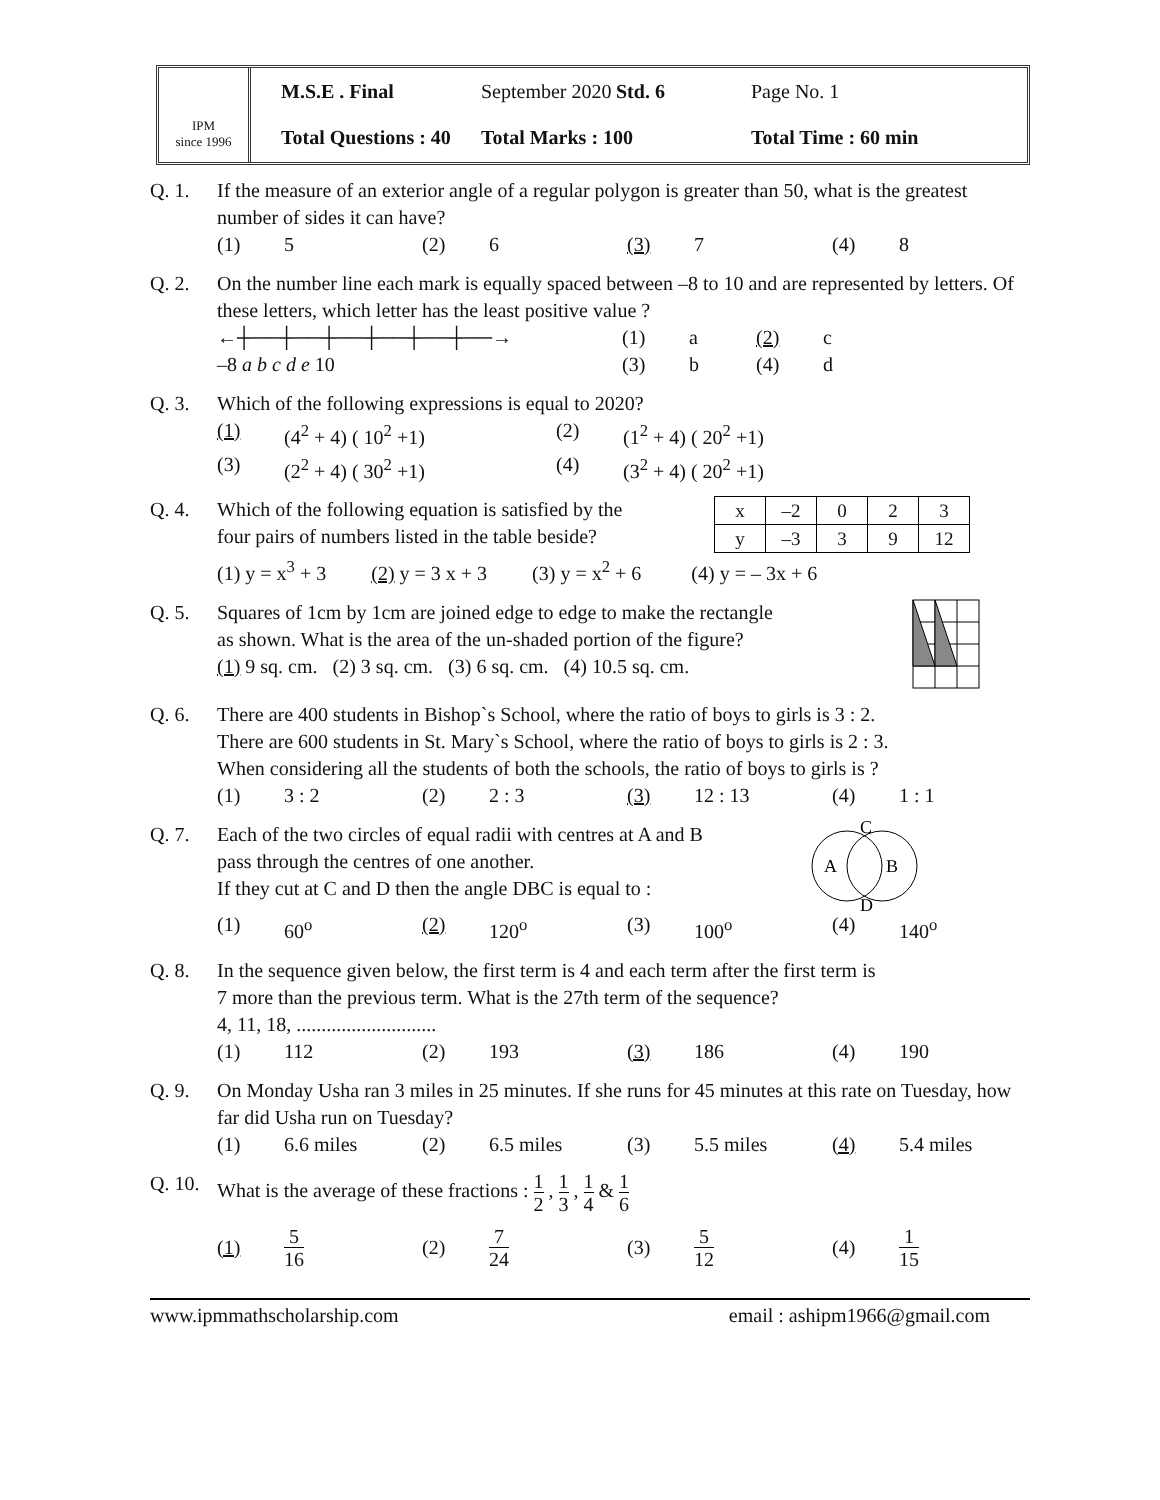IPM
since 1996
M.S.E . Final September 2020 Std. 6 Page No. 1 Total Questions : 40 Total Marks : 100 Total Time : 60 min
Q. 1. If the measure of an exterior angle of a regular polygon is greater than 50, what is the greatest number of sides it can have?
(1) 5 (2) 6 (3) 7 (4) 8
Q. 2. On the number line each mark is equally spaced between –8 to 10 and are represented by letters. Of these letters, which letter has the least positive value ?
←┼──┼──┼──┼──┼──┼──→
–8 a b c d e 10
(1) a (2) c (3) b (4) d
Q. 3. Which of the following expressions is equal to 2020?
(1) (4<sup>2</sup> + 4) ( 10<sup>2</sup> +1) (2) (1<sup>2</sup> + 4) ( 20<sup>2</sup> +1) (3) (2<sup>2</sup> + 4) ( 30<sup>2</sup> +1) (4) (3<sup>2</sup> + 4) ( 20<sup>2</sup> +1)
Q. 4. Which of the following equation is satisfied by the
four pairs of numbers listed in the table beside?
| x | –2 | 0 | 2 | 3 |
| y | –3 | 3 | 9 | 12 |
(1) y = x<sup>3</sup> + 3 (2) y = 3 x + 3 (3) y = x<sup>2</sup> + 6 (4) y = – 3x + 6
Q. 5. Squares of 1cm by 1cm are joined edge to edge to make the rectangle
as shown. What is the area of the un-shaded portion of the figure?
(1) 9 sq. cm. (2) 3 sq. cm. (3) 6 sq. cm. (4) 10.5 sq. cm.
Q. 6. There are 400 students in Bishop`s School, where the ratio of boys to girls is 3 : 2.
There are 600 students in St. Mary`s School, where the ratio of boys to girls is 2 : 3.
When considering all the students of both the schools, the ratio of boys to girls is ?
(1) 3 : 2 (2) 2 : 3 (3) 12 : 13 (4) 1 : 1
Q. 7. Each of the two circles of equal radii with centres at A and B
pass through the centres of one another.
If they cut at C and D then the angle DBC is equal to :
C
A
B
D
(1) 60<sup>o</sup> (2) 120<sup>o</sup> (3) 100<sup>o</sup> (4) 140<sup>o</sup>
Q. 8. In the sequence given below, the first term is 4 and each term after the first term is
7 more than the previous term. What is the 27th term of the sequence?
4, 11, 18, ............................
(1) 112 (2) 193 (3) 186 (4) 190
Q. 9. On Monday Usha ran 3 miles in 25 minutes. If she runs for 45 minutes at this rate on Tuesday, how far did Usha run on Tuesday?
(1) 6.6 miles (2) 6.5 miles (3) 5.5 miles (4) 5.4 miles
Q. 10.
What is the average of these fractions : 1 2 , 1 3 , 1 4 & 1 6
(1) 5 16 (2) 7 24 (3) 5 12 (4) 1 15
www.ipmmathscholarship.com email : ashipm1966@gmail.com